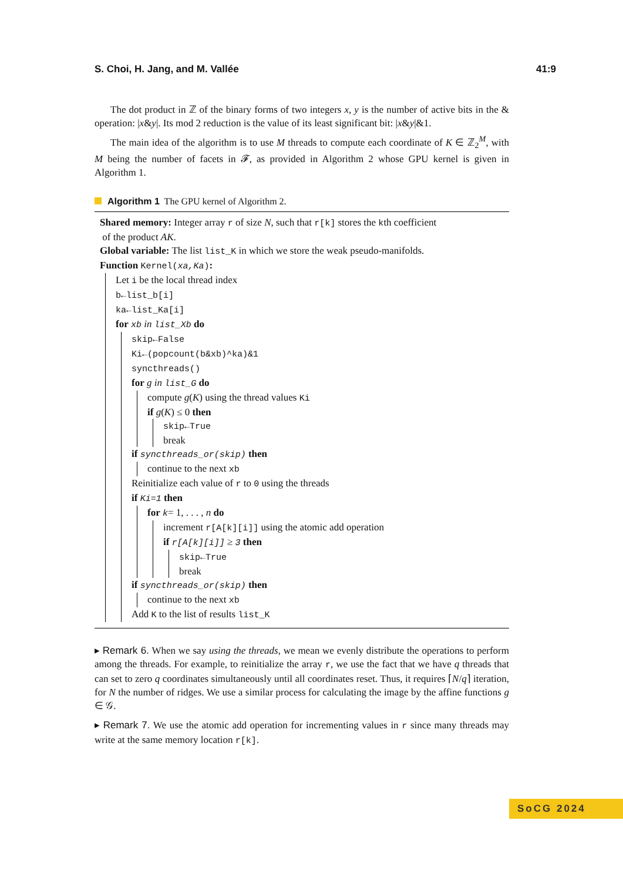S. Choi, H. Jang, and M. Vallée 41:9
The dot product in ℤ of the binary forms of two integers x, y is the number of active bits in the & operation: |x&y|. Its mod 2 reduction is the value of its least significant bit: |x&y|&1.
The main idea of the algorithm is to use M threads to compute each coordinate of K ∈ ℤ<sub>2</sub><sup>M</sup>, with M being the number of facets in 𝓕, as provided in Algorithm 2 whose GPU kernel is given in Algorithm 1.
Algorithm 1 The GPU kernel of Algorithm 2.
Shared memory: Integer array r of size N, such that r[k] stores the kth coefficient
of the product AK.
Global variable: The list list_K in which we store the weak pseudo-manifolds.
Function Kernel(xa,Ka):
Let i be the local thread index
b←list_b[i]
ka←list_Ka[i]
for xb in list_Xb do
skip←False
Ki←(popcount(b&xb)^ka)&1
syncthreads()
for g in list_G do
compute g(K) using the thread values Ki
if g(K) ≤ 0 then
skip←True
break
if syncthreads_or(skip) then
continue to the next xb
Reinitialize each value of r to 0 using the threads
if Ki=1 then
for k= 1, . . . , n do
increment r[A[k][i]] using the atomic add operation
if r[A[k][i]] ≥ 3 then
skip←True
break
if syncthreads_or(skip) then
continue to the next xb
Add K to the list of results list_K
▸ Remark 6. When we say using the threads, we mean we evenly distribute the operations to perform among the threads. For example, to reinitialize the array r, we use the fact that we have q threads that can set to zero q coordinates simultaneously until all coordinates reset. Thus, it requires ⌈N/q⌉ iteration, for N the number of ridges. We use a similar process for calculating the image by the affine functions g ∈ 𝒢.
▸ Remark 7. We use the atomic add operation for incrementing values in r since many threads may write at the same memory location r[k].
SoCG 2024